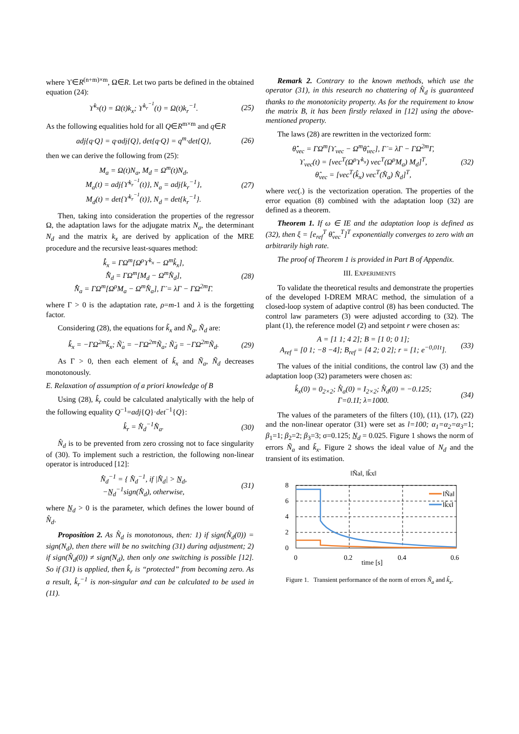where ϒ∈R<sup>(n+m)×m</sup>, Ω∈R. Let two parts be defined in the obtained equation (24):
ϒ<sup>k<sub>x</sub></sup>(t) = Ω(t)k<sub>x</sub>; ϒ<sup>k<sub>r</sub><sup>−1</sup></sup>(t) = Ω(t)k<sub>r</sub><sup>−1</sup>. (25)
As the following equalities hold for all Q∈R<sup>m×m</sup> and q∈R
adj{q·Q} = q·adj{Q}, det{q·Q} = q<sup>m</sup>·det{Q}, (26)
then we can derive the following from (25):
M<sub>a</sub> = Ω(t)N<sub>a</sub>, M<sub>d</sub> = Ω<sup>m</sup>(t)N<sub>d</sub>,
M<sub>a</sub>(t) = adj{ϒ<sup>k<sub>r</sub><sup>−1</sup></sup>(t)}, N<sub>a</sub> = adj{k<sub>r</sub><sup>−1</sup>},
M<sub>d</sub>(t) = det{ϒ<sup>k<sub>r</sub><sup>−1</sup></sup>(t)}, N<sub>d</sub> = det{k<sub>r</sub><sup>−1</sup>}. (27)
Then, taking into consideration the properties of the regressor Ω, the adaptation laws for the adjugate matrix N<sub>a</sub>, the determinant N<sub>d</sub> and the matrix k<sub>x</sub> are derived by application of the MRE procedure and the recursive least-squares method:
k̂̇<sub>x</sub> = ΓΩ<sup>m</sup>[Ω<sup>ρ</sup>ϒ<sup>k<sub>x</sub></sup> − Ω<sup>m</sup>k̂<sub>x</sub>],
N̂̇<sub>d</sub> = ΓΩ<sup>m</sup>[M<sub>d</sub> − Ω<sup>m</sup>N̂<sub>d</sub>],
N̂̇<sub>a</sub> = ΓΩ<sup>m</sup>[Ω<sup>ρ</sup>M<sub>a</sub> − Ω<sup>m</sup>N̂<sub>a</sub>], Γ̇ = λΓ − ΓΩ<sup>2m</sup>Γ. (28)
where Γ > 0 is the adaptation rate, ρ=m-1 and λ is the forgetting factor.
Considering (28), the equations for k̃<sub>x</sub> and Ñ<sub>a</sub>, Ñ<sub>d</sub> are:
k̃̇<sub>x</sub> = −ΓΩ<sup>2m</sup>k̃<sub>x</sub>; Ñ̇<sub>a</sub> = −ΓΩ<sup>2m</sup>Ñ<sub>a</sub>; Ñ̇<sub>d</sub> = −ΓΩ<sup>2m</sup>Ñ<sub>d</sub>. (29)
As Γ > 0, then each element of k̃<sub>x</sub> and Ñ<sub>a</sub>, Ñ<sub>d</sub> decreases monotonously.
E. Relaxation of assumption of a priori knowledge of B
Using (28), k̂<sub>r</sub> could be calculated analytically with the help of the following equality Q<sup>−1</sup>=adj{Q}·det<sup>−1</sup>{Q}:
k̂<sub>r</sub> = N̂<sub>d</sub><sup>−1</sup>N̂<sub>a</sub>. (30)
N̂<sub>d</sub> is to be prevented from zero crossing not to face singularity of (30). To implement such a restriction, the following non-linear operator is introduced [12]:
N̂<sub>d</sub><sup>−1</sup> = { N̂<sub>d</sub><sup>−1</sup>, if |N̂<sub>d</sub>| > N̲<sub>d</sub>,
−N̲<sub>d</sub><sup>−1</sup>sign(N̂<sub>d</sub>), otherwise, (31)
where N̲<sub>d</sub> > 0 is the parameter, which defines the lower bound of N̂<sub>d</sub>.
Proposition 2. As N̂<sub>d</sub> is monotonous, then: 1) if sign(N̂<sub>d</sub>(0)) = sign(N<sub>d</sub>), then there will be no switching (31) during adjustment; 2) if sign(N̂<sub>d</sub>(0)) ≠ sign(N<sub>d</sub>), then only one switching is possible [12]. So if (31) is applied, then k̂<sub>r</sub> is “protected” from becoming zero. As a result, k̂<sub>r</sub><sup>−1</sup> is non-singular and can be calculated to be used in (11).
Remark 2. Contrary to the known methods, which use the operator (31), in this research no chattering of N̂<sub>d</sub> is guaranteed thanks to the monotonicity property. As for the requirement to know the matrix B, it has been firstly relaxed in [12] using the above-mentioned property.
The laws (28) are rewritten in the vectorized form:
θ̂̇<sub>vec</sub> = ΓΩ<sup>m</sup>[ϒ<sub>vec</sub> − Ω<sup>m</sup>θ̂<sub>vec</sub>], Γ̇ = λΓ − ΓΩ<sup>2m</sup>Γ,
ϒ<sub>vec</sub>(t) = [vec<sup>T</sup>(Ω<sup>ρ</sup>ϒ<sup>k<sub>x</sub></sup>) vec<sup>T</sup>(Ω<sup>ρ</sup>M<sub>a</sub>) M<sub>d</sub>]<sup>T</sup>,
θ̂<sub>vec</sub> = [vec<sup>T</sup>(k̂<sub>x</sub>) vec<sup>T</sup>(N̂<sub>a</sub>) N̂<sub>d</sub>]<sup>T</sup>, (32)
where vec(.) is the vectorization operation. The properties of the error equation (8) combined with the adaptation loop (32) are defined as a theorem.
Theorem 1. If ω ∈ IE and the adaptation loop is defined as (32), then ξ = [e<sub>ref</sub><sup>T</sup> θ̃<sub>vec</sub><sup>T</sup>]<sup>T</sup> exponentially converges to zero with an arbitrarily high rate.
The proof of Theorem 1 is provided in Part B of Appendix.
III. EXPERIMENTS
To validate the theoretical results and demonstrate the properties of the developed I-DREM MRAC method, the simulation of a closed-loop system of adaptive control (8) has been conducted. The control law parameters (3) were adjusted according to (32). The plant (1), the reference model (2) and setpoint r were chosen as:
A = [1 1; 4 2]; B = [1 0; 0 1];
A<sub>ref</sub> = [0 1; −8 −4]; B<sub>ref</sub> = [4 2; 0 2]; r = [1; e<sup>−0,01t</sup>]. (33)
The values of the initial conditions, the control law (3) and the adaptation loop (32) parameters were chosen as:
k̂<sub>x</sub>(0) = 0<sub>2×2</sub>; N̂<sub>a</sub>(0) = I<sub>2×2</sub>; N̂<sub>d</sub>(0) = −0.125;
Γ=0.1I; λ=1000. (34)
The values of the parameters of the filters (10), (11), (17), (22) and the non-linear operator (31) were set as l=100; α<sub>1</sub>=α<sub>2</sub>=α<sub>3</sub>=1; β<sub>1</sub>=1; β<sub>2</sub>=2; β<sub>3</sub>=3; σ=0.125; N̲<sub>d</sub> = 0.025. Figure 1 shows the norm of errors Ñ<sub>a</sub> and k̃<sub>x</sub>. Figure 2 shows the ideal value of N<sub>d</sub> and the transient of its estimation.
‖Ña‖, ‖k̃x‖
8
6
4
2
0
0
0.2
0.4
0.6
time [s]
‖Ña‖
‖k̃x‖
Figure 1. Transient performance of the norm of errors Ñ<sub>a</sub> and k̃<sub>x</sub>.